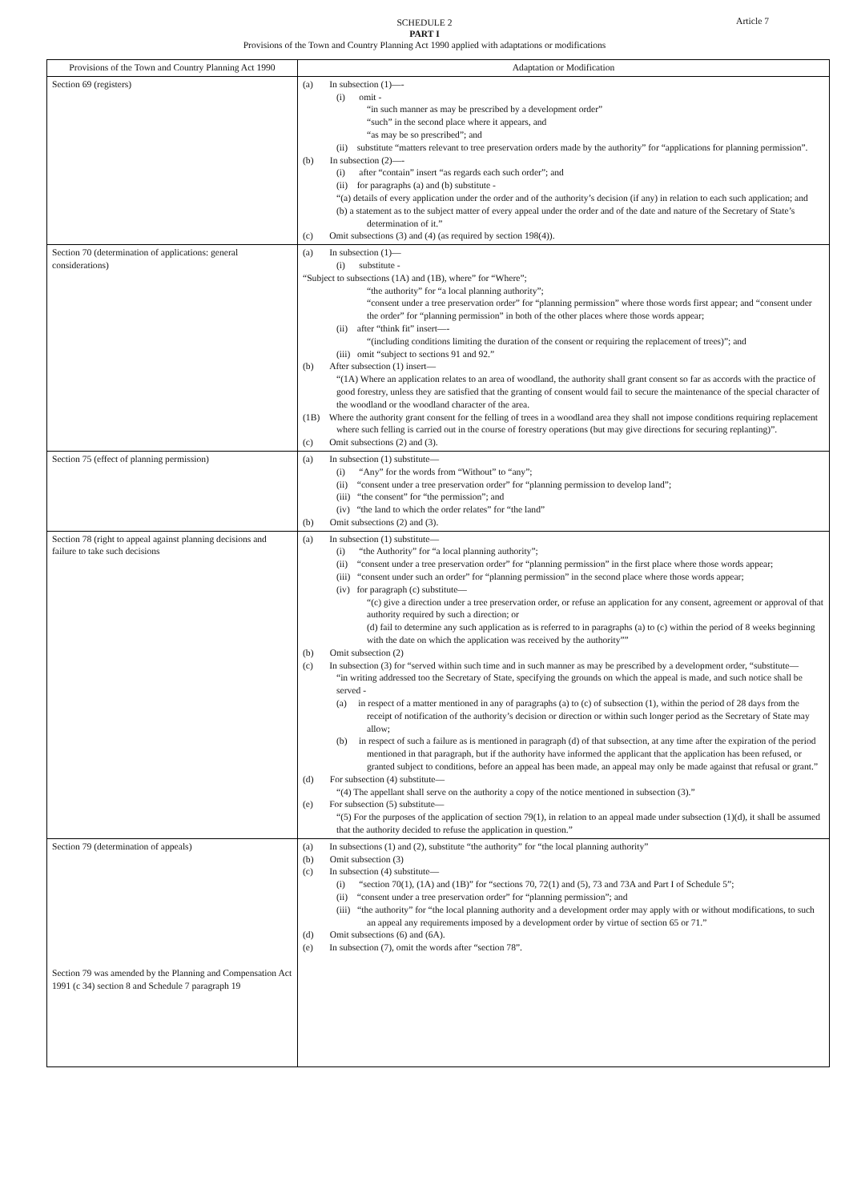Article 7
SCHEDULE 2
PART I
Provisions of the Town and Country Planning Act 1990 applied with adaptations or modifications
| Provisions of the Town and Country Planning Act 1990 | Adaptation or Modification |
| --- | --- |
| Section 69 (registers) | (a) In subsection (1)—- (i) omit - “in such manner as may be prescribed by a development order” “such” in the second place where it appears, and “as may be so prescribed”; and (ii) substitute “matters relevant to tree preservation orders made by the authority” for “applications for planning permission”. (b) In subsection (2)—- (i) after “contain” insert “as regards each such order”; and (ii) for paragraphs (a) and (b) substitute - “(a) details of every application under the order and of the authority’s decision (if any) in relation to each such application; and (b) a statement as to the subject matter of every appeal under the order and of the date and nature of the Secretary of State’s determination of it.” (c) Omit subsections (3) and (4) (as required by section 198(4)). |
| Section 70 (determination of applications: general considerations) | (a) In subsection (1)— (i) substitute - “Subject to subsections (1A) and (1B), where” for “Where”; “the authority” for “a local planning authority”; “consent under a tree preservation order” for “planning permission” where those words first appear; and “consent under the order” for “planning permission” in both of the other places where those words appear; (ii) after “think fit” insert—- “(including conditions limiting the duration of the consent or requiring the replacement of trees)”; and (iii) omit “subject to sections 91 and 92.” (b) After subsection (1) insert— “(1A) Where an application relates to an area of woodland, the authority shall grant consent so far as accords with the practice of good forestry, unless they are satisfied that the granting of consent would fail to secure the maintenance of the special character of the woodland or the woodland character of the area. (1B) Where the authority grant consent for the felling of trees in a woodland area they shall not impose conditions requiring replacement where such felling is carried out in the course of forestry operations (but may give directions for securing replanting)”. (c) Omit subsections (2) and (3). |
| Section 75 (effect of planning permission) | (a) In subsection (1) substitute— (i) “Any” for the words from “Without” to “any”; (ii) “consent under a tree preservation order” for “planning permission to develop land”; (iii) “the consent” for “the permission”; and (iv) “the land to which the order relates” for “the land” (b) Omit subsections (2) and (3). |
| Section 78 (right to appeal against planning decisions and failure to take such decisions | (a) In subsection (1) substitute— (i) “the Authority” for “a local planning authority”; (ii) “consent under a tree preservation order” for “planning permission” in the first place where those words appear; (iii) “consent under such an order” for “planning permission” in the second place where those words appear; (iv) for paragraph (c) substitute— “(c) give a direction under a tree preservation order, or refuse an application for any consent, agreement or approval of that authority required by such a direction; or (d) fail to determine any such application as is referred to in paragraphs (a) to (c) within the period of 8 weeks beginning with the date on which the application was received by the authority”” (b) Omit subsection (2) (c) In subsection (3) for “served within such time and in such manner as may be prescribed by a development order, “substitute— “in writing addressed too the Secretary of State, specifying the grounds on which the appeal is made, and such notice shall be served - (a) in respect of a matter mentioned in any of paragraphs (a) to (c) of subsection (1), within the period of 28 days from the receipt of notification of the authority’s decision or direction or within such longer period as the Secretary of State may allow; (b) in respect of such a failure as is mentioned in paragraph (d) of that subsection, at any time after the expiration of the period mentioned in that paragraph, but if the authority have informed the applicant that the application has been refused, or granted subject to conditions, before an appeal has been made, an appeal may only be made against that refusal or grant.” (d) For subsection (4) substitute— “(4) The appellant shall serve on the authority a copy of the notice mentioned in subsection (3).” (e) For subsection (5) substitute— “(5) For the purposes of the application of section 79(1), in relation to an appeal made under subsection (1)(d), it shall be assumed that the authority decided to refuse the application in question.” |
| Section 79 (determination of appeals) Section 79 was amended by the Planning and Compensation Act 1991 (c 34) section 8 and Schedule 7 paragraph 19 | (a) In subsections (1) and (2), substitute “the authority” for “the local planning authority” (b) Omit subsection (3) (c) In subsection (4) substitute— (i) “section 70(1), (1A) and (1B)” for “sections 70, 72(1) and (5), 73 and 73A and Part I of Schedule 5”; (ii) “consent under a tree preservation order” for “planning permission”; and (iii) “the authority” for “the local planning authority and a development order may apply with or without modifications, to such an appeal any requirements imposed by a development order by virtue of section 65 or 71.” (d) Omit subsections (6) and (6A). (e) In subsection (7), omit the words after “section 78”. |